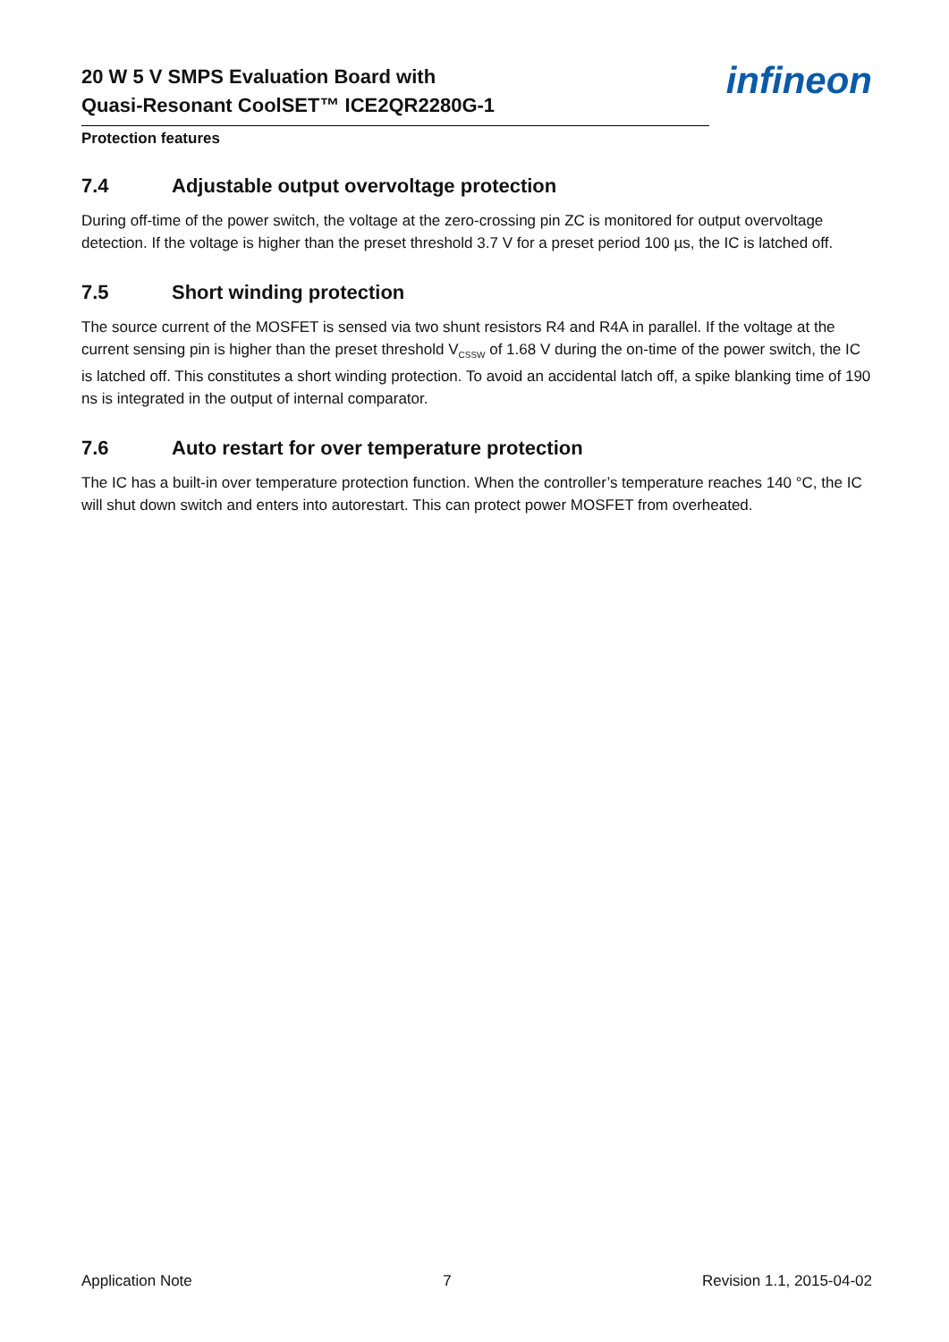20 W 5 V SMPS Evaluation Board with
Quasi-Resonant CoolSET™ ICE2QR2280G-1
infineon
Protection features
7.4 Adjustable output overvoltage protection
During off-time of the power switch, the voltage at the zero-crossing pin ZC is monitored for output overvoltage detection. If the voltage is higher than the preset threshold 3.7 V for a preset period 100 µs, the IC is latched off.
7.5 Short winding protection
The source current of the MOSFET is sensed via two shunt resistors R4 and R4A in parallel. If the voltage at the current sensing pin is higher than the preset threshold V<sub>CSSW</sub> of 1.68 V during the on-time of the power switch, the IC is latched off. This constitutes a short winding protection. To avoid an accidental latch off, a spike blanking time of 190 ns is integrated in the output of internal comparator.
7.6 Auto restart for over temperature protection
The IC has a built-in over temperature protection function. When the controller’s temperature reaches 140 °C, the IC will shut down switch and enters into autorestart. This can protect power MOSFET from overheated.
Application Note 7 Revision 1.1, 2015-04-02